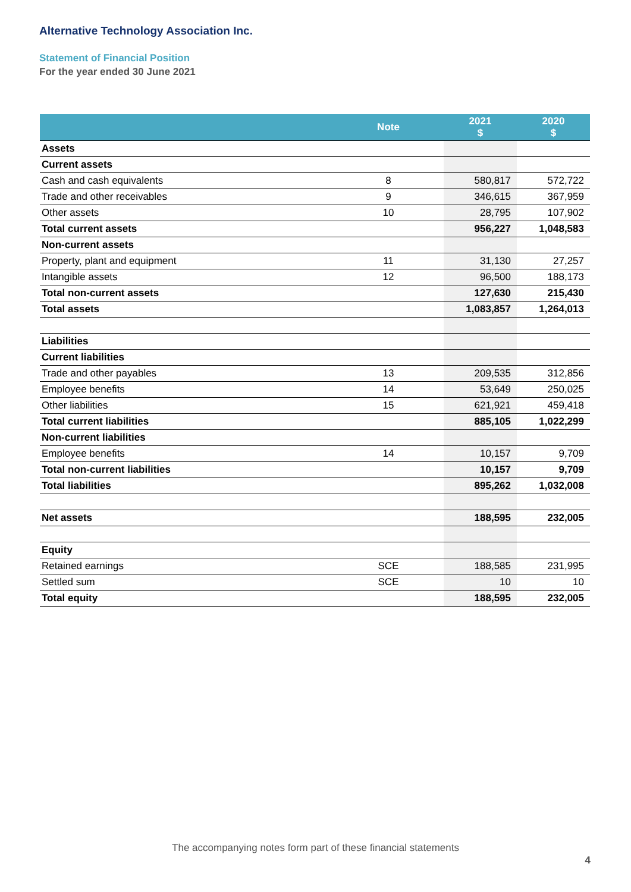Alternative Technology Association Inc.
Statement of Financial Position
For the year ended 30 June 2021
| | Note | 2021 $ | 2020 $ |
| --- | --- | --- | --- |
| Assets | | | |
| Current assets | | | |
| Cash and cash equivalents | 8 | 580,817 | 572,722 |
| Trade and other receivables | 9 | 346,615 | 367,959 |
| Other assets | 10 | 28,795 | 107,902 |
| Total current assets | | 956,227 | 1,048,583 |
| Non-current assets | | | |
| Property, plant and equipment | 11 | 31,130 | 27,257 |
| Intangible assets | 12 | 96,500 | 188,173 |
| Total non-current assets | | 127,630 | 215,430 |
| Total assets | | 1,083,857 | 1,264,013 |
| Liabilities | | | |
| Current liabilities | | | |
| Trade and other payables | 13 | 209,535 | 312,856 |
| Employee benefits | 14 | 53,649 | 250,025 |
| Other liabilities | 15 | 621,921 | 459,418 |
| Total current liabilities | | 885,105 | 1,022,299 |
| Non-current liabilities | | | |
| Employee benefits | 14 | 10,157 | 9,709 |
| Total non-current liabilities | | 10,157 | 9,709 |
| Total liabilities | | 895,262 | 1,032,008 |
| Net assets | | 188,595 | 232,005 |
| Equity | | | |
| Retained earnings | SCE | 188,585 | 231,995 |
| Settled sum | SCE | 10 | 10 |
| Total equity | | 188,595 | 232,005 |
The accompanying notes form part of these financial statements
4